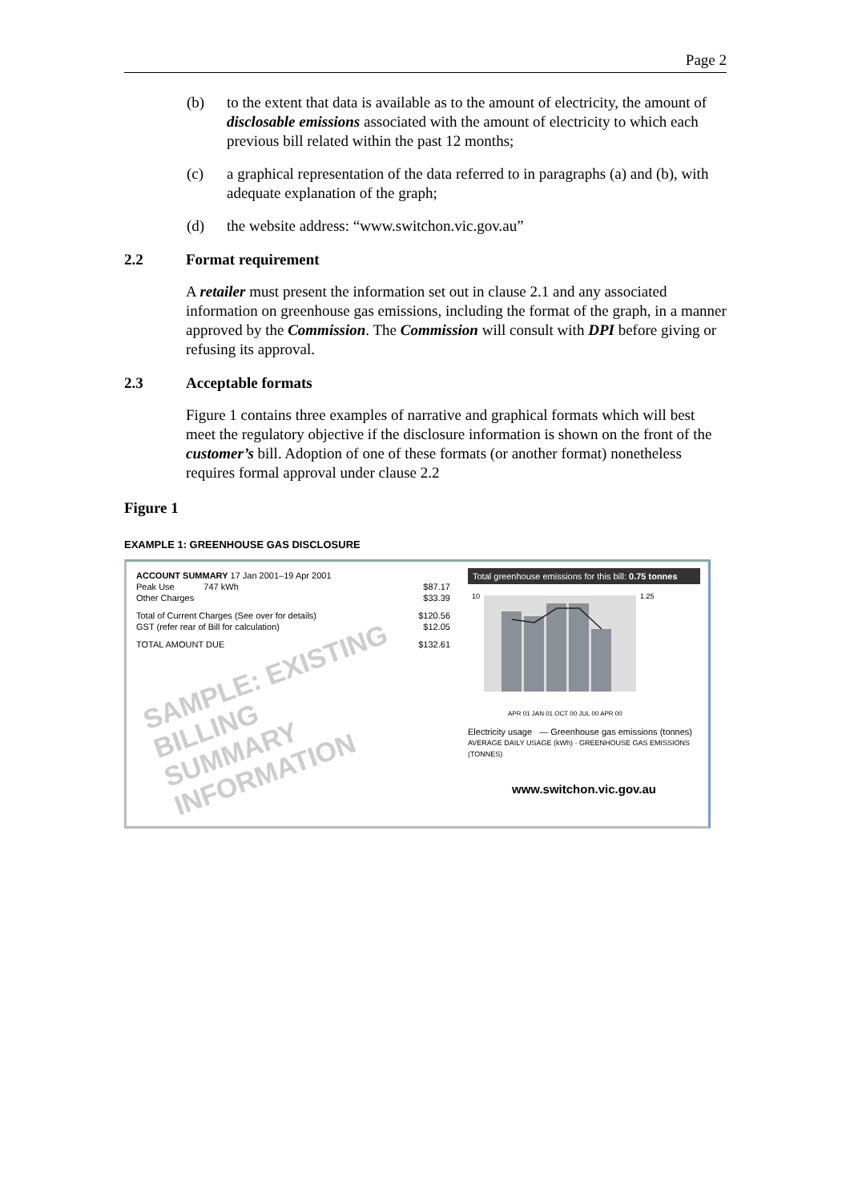Page 2
(b) to the extent that data is available as to the amount of electricity, the amount of disclosable emissions associated with the amount of electricity to which each previous bill related within the past 12 months;
(c) a graphical representation of the data referred to in paragraphs (a) and (b), with adequate explanation of the graph;
(d) the website address: “www.switchon.vic.gov.au”
2.2 Format requirement
A retailer must present the information set out in clause 2.1 and any associated information on greenhouse gas emissions, including the format of the graph, in a manner approved by the Commission. The Commission will consult with DPI before giving or refusing its approval.
2.3 Acceptable formats
Figure 1 contains three examples of narrative and graphical formats which will best meet the regulatory objective if the disclosure information is shown on the front of the customer’s bill. Adoption of one of these formats (or another format) nonetheless requires formal approval under clause 2.2
Figure 1
EXAMPLE 1: GREENHOUSE GAS DISCLOSURE
ACCOUNT SUMMARY 17 Jan 2001–19 Apr 2001
Peak Use 747 kWh $87.17
Other Charges $33.39
Total of Current Charges (See over for details) $120.56
GST (refer rear of Bill for calculation) $12.05
TOTAL AMOUNT DUE $132.61
SAMPLE: EXISTING BILLING
SUMMARY INFORMATION
Total greenhouse emissions for this bill: 0.75 tonnes
10
1.25
APR 01 JAN 01 OCT 00 JUL 00 APR 00
Electricity usage — Greenhouse gas emissions (tonnes)
AVERAGE DAILY USAGE (kWh) · GREENHOUSE GAS EMISSIONS (TONNES)
www.switchon.vic.gov.au